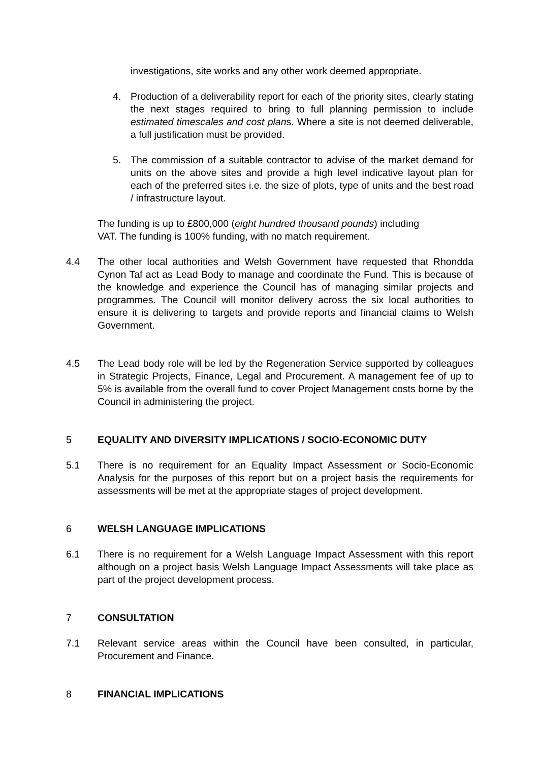investigations, site works and any other work deemed appropriate.
4. Production of a deliverability report for each of the priority sites, clearly stating the next stages required to bring to full planning permission to include estimated timescales and cost plans. Where a site is not deemed deliverable, a full justification must be provided.
5. The commission of a suitable contractor to advise of the market demand for units on the above sites and provide a high level indicative layout plan for each of the preferred sites i.e. the size of plots, type of units and the best road / infrastructure layout.
The funding is up to £800,000 (eight hundred thousand pounds) including
VAT. The funding is 100% funding, with no match requirement.
4.4 The other local authorities and Welsh Government have requested that Rhondda Cynon Taf act as Lead Body to manage and coordinate the Fund. This is because of the knowledge and experience the Council has of managing similar projects and programmes. The Council will monitor delivery across the six local authorities to ensure it is delivering to targets and provide reports and financial claims to Welsh Government.
4.5 The Lead body role will be led by the Regeneration Service supported by colleagues in Strategic Projects, Finance, Legal and Procurement. A management fee of up to 5% is available from the overall fund to cover Project Management costs borne by the Council in administering the project.
5 EQUALITY AND DIVERSITY IMPLICATIONS / SOCIO-ECONOMIC DUTY
5.1 There is no requirement for an Equality Impact Assessment or Socio-Economic Analysis for the purposes of this report but on a project basis the requirements for assessments will be met at the appropriate stages of project development.
6 WELSH LANGUAGE IMPLICATIONS
6.1 There is no requirement for a Welsh Language Impact Assessment with this report although on a project basis Welsh Language Impact Assessments will take place as part of the project development process.
7 CONSULTATION
7.1 Relevant service areas within the Council have been consulted, in particular, Procurement and Finance.
8 FINANCIAL IMPLICATIONS